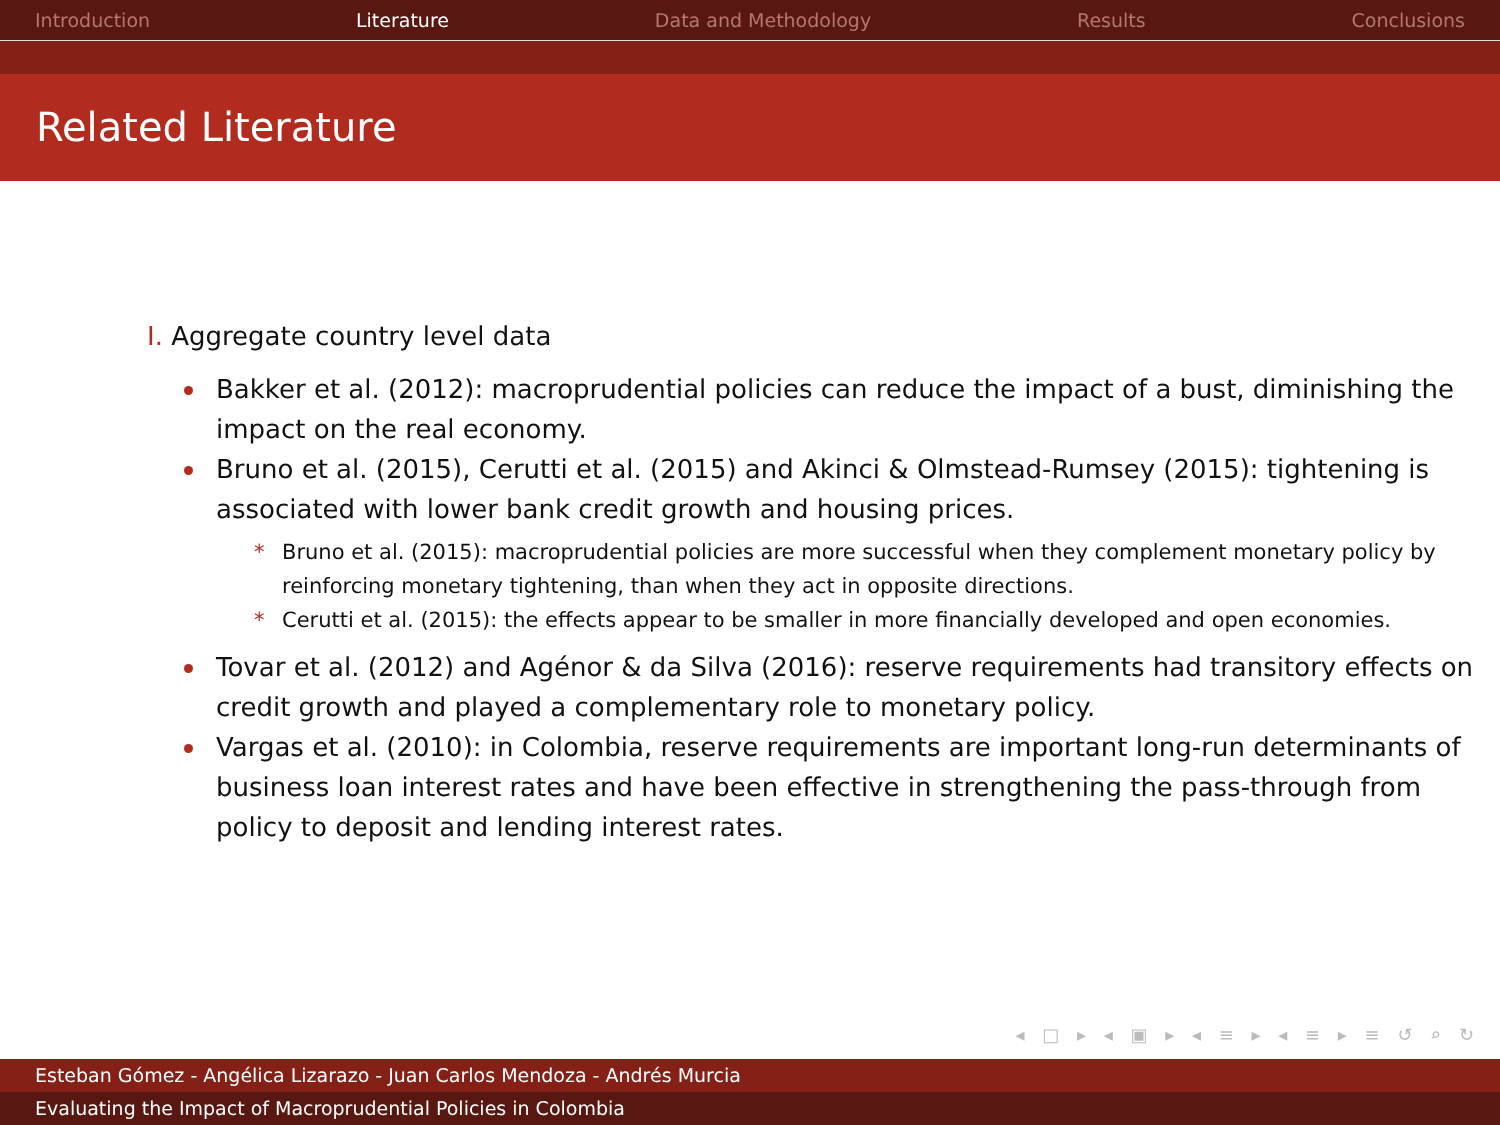Introduction Literature Data and Methodology Results Conclusions
Related Literature
I. Aggregate country level data
Bakker et al. (2012): macroprudential policies can reduce the impact of a bust, diminishing the impact on the real economy.
Bruno et al. (2015), Cerutti et al. (2015) and Akinci & Olmstead-Rumsey (2015): tightening is associated with lower bank credit growth and housing prices.
* Bruno et al. (2015): macroprudential policies are more successful when they complement monetary policy by reinforcing monetary tightening, than when they act in opposite directions.
* Cerutti et al. (2015): the effects appear to be smaller in more financially developed and open economies.
Tovar et al. (2012) and Agénor & da Silva (2016): reserve requirements had transitory effects on credit growth and played a complementary role to monetary policy.
Vargas et al. (2010): in Colombia, reserve requirements are important long-run determinants of business loan interest rates and have been effective in strengthening the pass-through from policy to deposit and lending interest rates.
◂ □ ▸ ◂ ▣ ▸ ◂ ≡ ▸ ◂ ≡ ▸ ≡ ↺ ⌕ ↻
Esteban Gómez - Angélica Lizarazo - Juan Carlos Mendoza - Andrés Murcia
Evaluating the Impact of Macroprudential Policies in Colombia